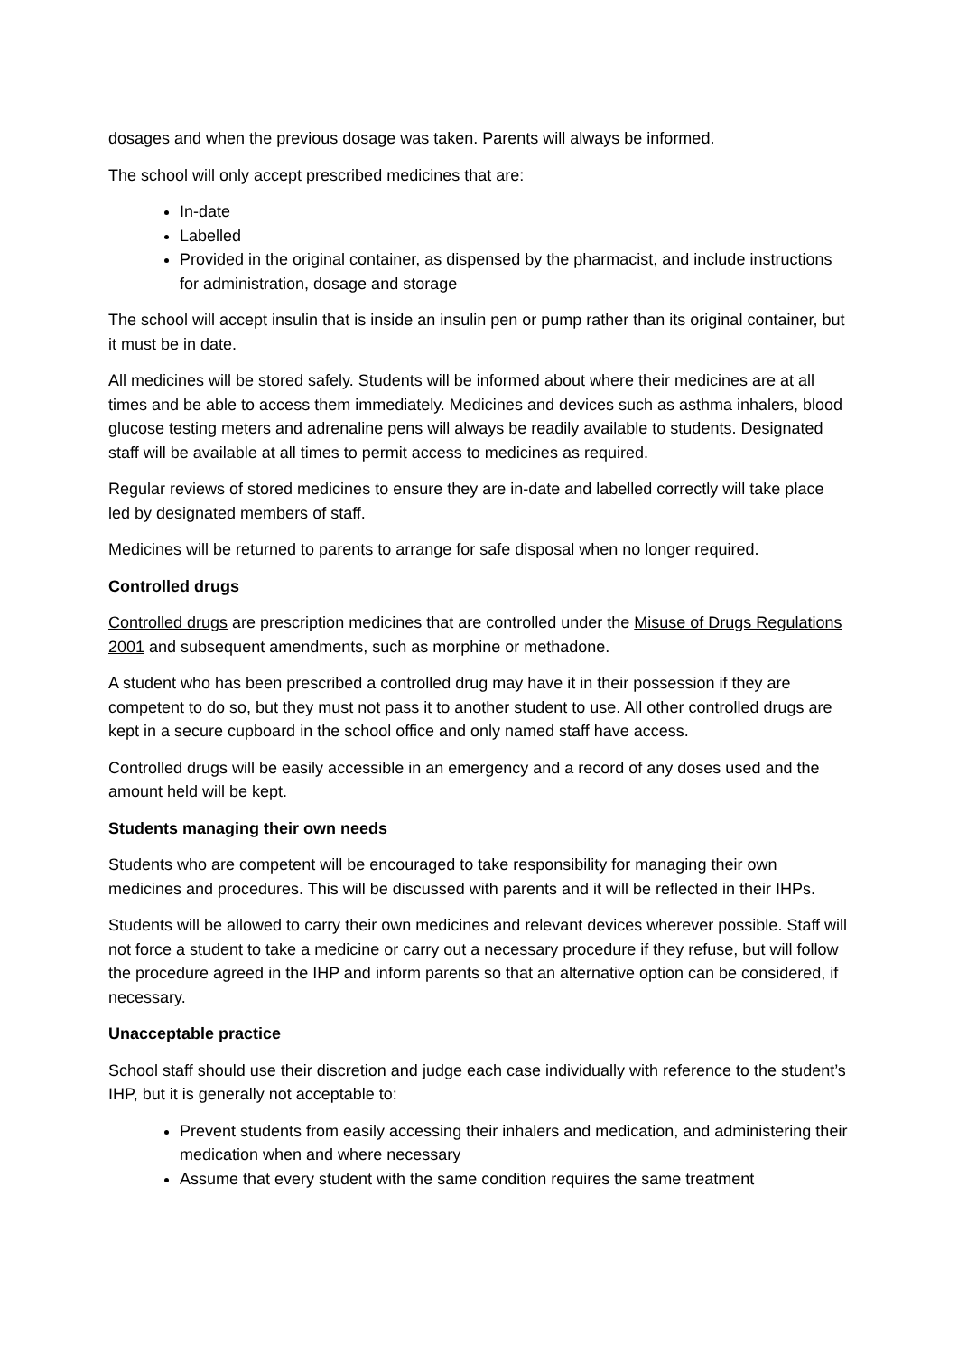dosages and when the previous dosage was taken. Parents will always be informed.
The school will only accept prescribed medicines that are:
In-date
Labelled
Provided in the original container, as dispensed by the pharmacist, and include instructions for administration, dosage and storage
The school will accept insulin that is inside an insulin pen or pump rather than its original container, but it must be in date.
All medicines will be stored safely. Students will be informed about where their medicines are at all times and be able to access them immediately. Medicines and devices such as asthma inhalers, blood glucose testing meters and adrenaline pens will always be readily available to students. Designated staff will be available at all times to permit access to medicines as required.
Regular reviews of stored medicines to ensure they are in-date and labelled correctly will take place led by designated members of staff.
Medicines will be returned to parents to arrange for safe disposal when no longer required.
Controlled drugs
Controlled drugs are prescription medicines that are controlled under the Misuse of Drugs Regulations 2001 and subsequent amendments, such as morphine or methadone.
A student who has been prescribed a controlled drug may have it in their possession if they are competent to do so, but they must not pass it to another student to use. All other controlled drugs are kept in a secure cupboard in the school office and only named staff have access.
Controlled drugs will be easily accessible in an emergency and a record of any doses used and the amount held will be kept.
Students managing their own needs
Students who are competent will be encouraged to take responsibility for managing their own medicines and procedures. This will be discussed with parents and it will be reflected in their IHPs.
Students will be allowed to carry their own medicines and relevant devices wherever possible. Staff will not force a student to take a medicine or carry out a necessary procedure if they refuse, but will follow the procedure agreed in the IHP and inform parents so that an alternative option can be considered, if necessary.
Unacceptable practice
School staff should use their discretion and judge each case individually with reference to the student’s IHP, but it is generally not acceptable to:
Prevent students from easily accessing their inhalers and medication, and administering their medication when and where necessary
Assume that every student with the same condition requires the same treatment